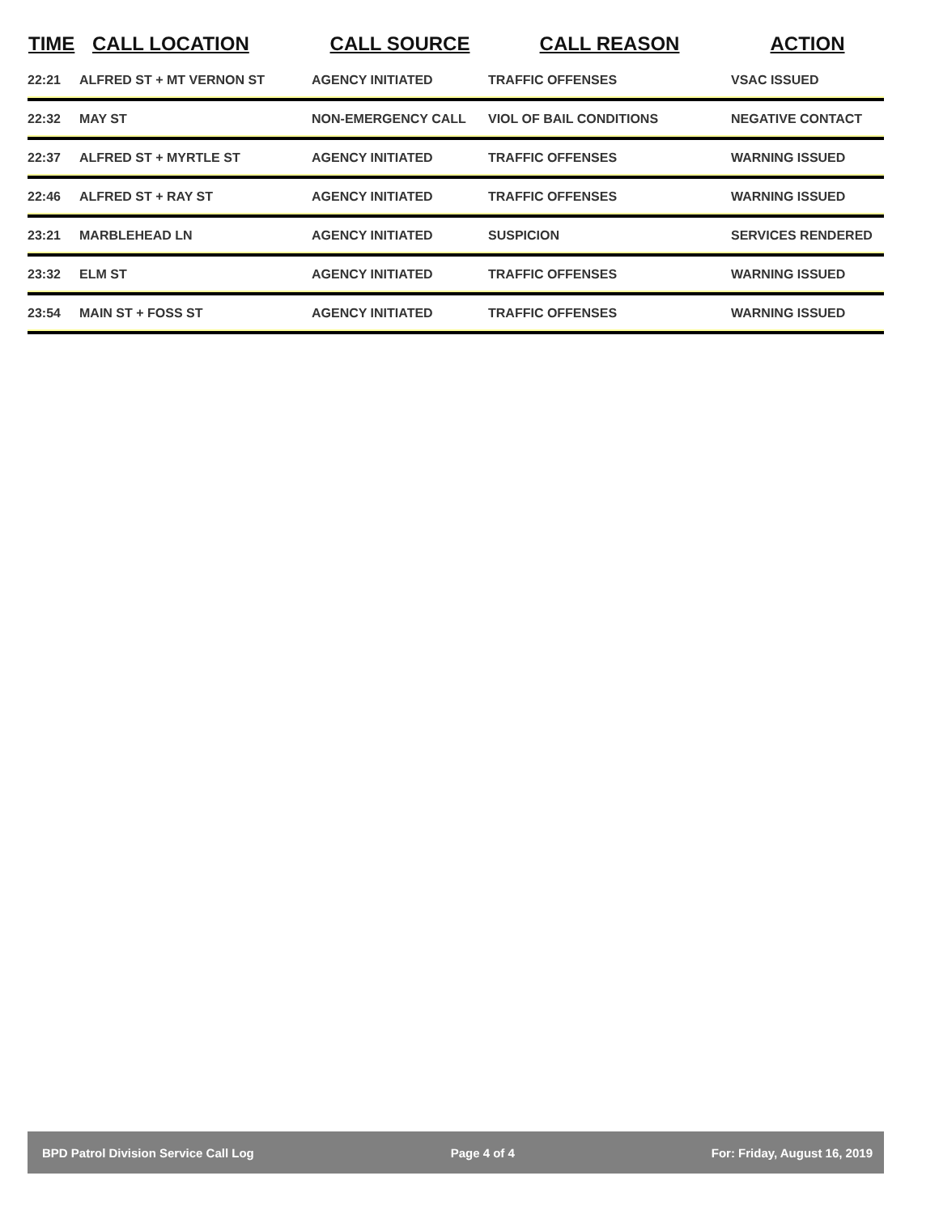| TIME | CALL LOCATION | CALL SOURCE | CALL REASON | ACTION |
| --- | --- | --- | --- | --- |
| 22:21 | ALFRED ST + MT VERNON ST | AGENCY INITIATED | TRAFFIC OFFENSES | VSAC ISSUED |
| 22:32 | MAY ST | NON-EMERGENCY CALL | VIOL OF BAIL CONDITIONS | NEGATIVE CONTACT |
| 22:37 | ALFRED ST + MYRTLE ST | AGENCY INITIATED | TRAFFIC OFFENSES | WARNING ISSUED |
| 22:46 | ALFRED ST + RAY ST | AGENCY INITIATED | TRAFFIC OFFENSES | WARNING ISSUED |
| 23:21 | MARBLEHEAD LN | AGENCY INITIATED | SUSPICION | SERVICES RENDERED |
| 23:32 | ELM ST | AGENCY INITIATED | TRAFFIC OFFENSES | WARNING ISSUED |
| 23:54 | MAIN ST + FOSS ST | AGENCY INITIATED | TRAFFIC OFFENSES | WARNING ISSUED |
BPD Patrol Division Service Call Log Page 4 of 4 For: Friday, August 16, 2019